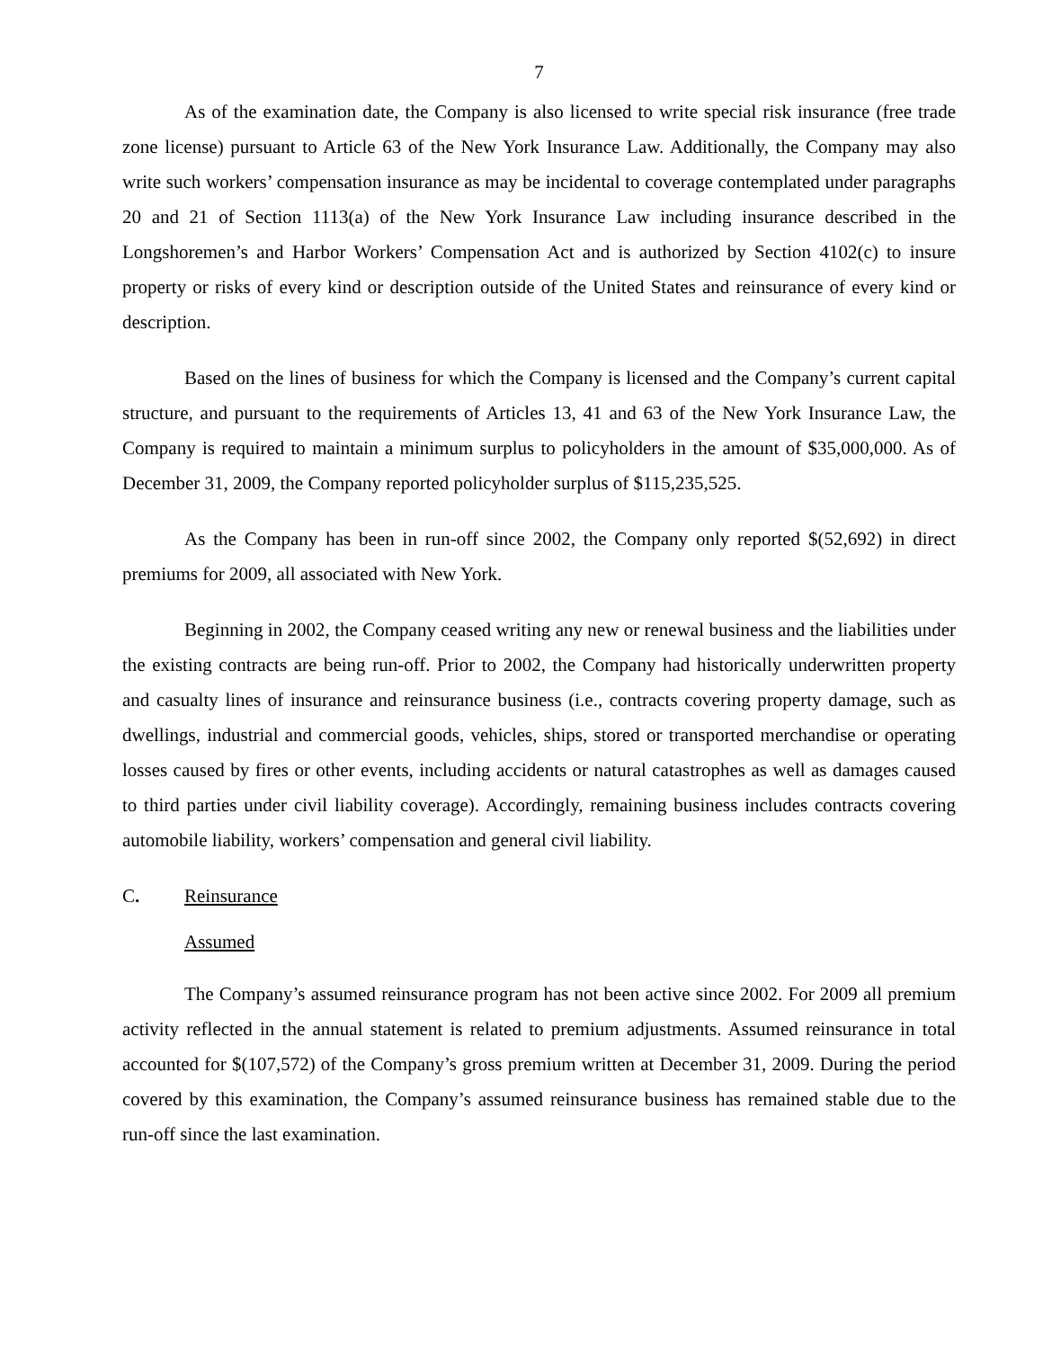7
As of the examination date, the Company is also licensed to write special risk insurance (free trade zone license) pursuant to Article 63 of the New York Insurance Law. Additionally, the Company may also write such workers’ compensation insurance as may be incidental to coverage contemplated under paragraphs 20 and 21 of Section 1113(a) of the New York Insurance Law including insurance described in the Longshoremen’s and Harbor Workers’ Compensation Act and is authorized by Section 4102(c) to insure property or risks of every kind or description outside of the United States and reinsurance of every kind or description.
Based on the lines of business for which the Company is licensed and the Company’s current capital structure, and pursuant to the requirements of Articles 13, 41 and 63 of the New York Insurance Law, the Company is required to maintain a minimum surplus to policyholders in the amount of $35,000,000. As of December 31, 2009, the Company reported policyholder surplus of $115,235,525.
As the Company has been in run-off since 2002, the Company only reported $(52,692) in direct premiums for 2009, all associated with New York.
Beginning in 2002, the Company ceased writing any new or renewal business and the liabilities under the existing contracts are being run-off. Prior to 2002, the Company had historically underwritten property and casualty lines of insurance and reinsurance business (i.e., contracts covering property damage, such as dwellings, industrial and commercial goods, vehicles, ships, stored or transported merchandise or operating losses caused by fires or other events, including accidents or natural catastrophes as well as damages caused to third parties under civil liability coverage). Accordingly, remaining business includes contracts covering automobile liability, workers’ compensation and general civil liability.
C. Reinsurance
Assumed
The Company’s assumed reinsurance program has not been active since 2002. For 2009 all premium activity reflected in the annual statement is related to premium adjustments. Assumed reinsurance in total accounted for $(107,572) of the Company’s gross premium written at December 31, 2009. During the period covered by this examination, the Company’s assumed reinsurance business has remained stable due to the run-off since the last examination.